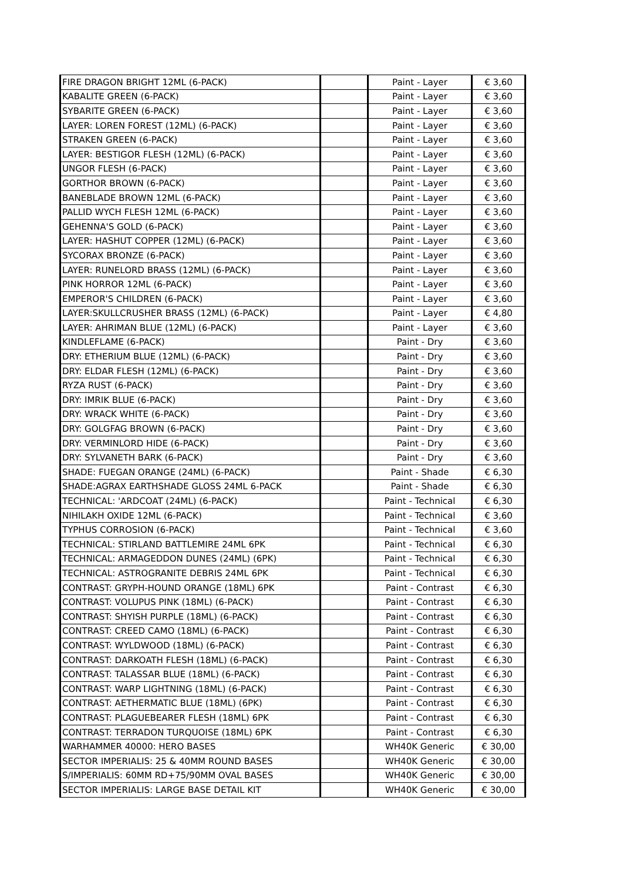| FIRE DRAGON BRIGHT 12ML (6-PACK) | | Paint - Layer | € 3,60 |
| KABALITE GREEN (6-PACK) | | Paint - Layer | € 3,60 |
| SYBARITE GREEN (6-PACK) | | Paint - Layer | € 3,60 |
| LAYER: LOREN FOREST (12ML) (6-PACK) | | Paint - Layer | € 3,60 |
| STRAKEN GREEN (6-PACK) | | Paint - Layer | € 3,60 |
| LAYER: BESTIGOR FLESH (12ML) (6-PACK) | | Paint - Layer | € 3,60 |
| UNGOR FLESH (6-PACK) | | Paint - Layer | € 3,60 |
| GORTHOR BROWN (6-PACK) | | Paint - Layer | € 3,60 |
| BANEBLADE BROWN 12ML (6-PACK) | | Paint - Layer | € 3,60 |
| PALLID WYCH FLESH 12ML (6-PACK) | | Paint - Layer | € 3,60 |
| GEHENNA'S GOLD (6-PACK) | | Paint - Layer | € 3,60 |
| LAYER: HASHUT COPPER (12ML) (6-PACK) | | Paint - Layer | € 3,60 |
| SYCORAX BRONZE (6-PACK) | | Paint - Layer | € 3,60 |
| LAYER: RUNELORD BRASS (12ML) (6-PACK) | | Paint - Layer | € 3,60 |
| PINK HORROR 12ML (6-PACK) | | Paint - Layer | € 3,60 |
| EMPEROR'S CHILDREN (6-PACK) | | Paint - Layer | € 3,60 |
| LAYER:SKULLCRUSHER BRASS (12ML) (6-PACK) | | Paint - Layer | € 4,80 |
| LAYER: AHRIMAN BLUE (12ML) (6-PACK) | | Paint - Layer | € 3,60 |
| KINDLEFLAME (6-PACK) | | Paint - Dry | € 3,60 |
| DRY: ETHERIUM BLUE (12ML) (6-PACK) | | Paint - Dry | € 3,60 |
| DRY: ELDAR FLESH (12ML) (6-PACK) | | Paint - Dry | € 3,60 |
| RYZA RUST (6-PACK) | | Paint - Dry | € 3,60 |
| DRY: IMRIK BLUE (6-PACK) | | Paint - Dry | € 3,60 |
| DRY: WRACK WHITE (6-PACK) | | Paint - Dry | € 3,60 |
| DRY: GOLGFAG BROWN (6-PACK) | | Paint - Dry | € 3,60 |
| DRY: VERMINLORD HIDE (6-PACK) | | Paint - Dry | € 3,60 |
| DRY: SYLVANETH BARK (6-PACK) | | Paint - Dry | € 3,60 |
| SHADE: FUEGAN ORANGE (24ML) (6-PACK) | | Paint - Shade | € 6,30 |
| SHADE:AGRAX EARTHSHADE GLOSS 24ML 6-PACK | | Paint - Shade | € 6,30 |
| TECHNICAL: 'ARDCOAT (24ML) (6-PACK) | | Paint - Technical | € 6,30 |
| NIHILAKH OXIDE 12ML (6-PACK) | | Paint - Technical | € 3,60 |
| TYPHUS CORROSION (6-PACK) | | Paint - Technical | € 3,60 |
| TECHNICAL: STIRLAND BATTLEMIRE 24ML 6PK | | Paint - Technical | € 6,30 |
| TECHNICAL: ARMAGEDDON DUNES (24ML) (6PK) | | Paint - Technical | € 6,30 |
| TECHNICAL: ASTROGRANITE DEBRIS 24ML 6PK | | Paint - Technical | € 6,30 |
| CONTRAST: GRYPH-HOUND ORANGE (18ML) 6PK | | Paint - Contrast | € 6,30 |
| CONTRAST: VOLUPUS PINK (18ML) (6-PACK) | | Paint - Contrast | € 6,30 |
| CONTRAST: SHYISH PURPLE (18ML) (6-PACK) | | Paint - Contrast | € 6,30 |
| CONTRAST: CREED CAMO (18ML) (6-PACK) | | Paint - Contrast | € 6,30 |
| CONTRAST: WYLDWOOD (18ML) (6-PACK) | | Paint - Contrast | € 6,30 |
| CONTRAST: DARKOATH FLESH (18ML) (6-PACK) | | Paint - Contrast | € 6,30 |
| CONTRAST: TALASSAR BLUE (18ML) (6-PACK) | | Paint - Contrast | € 6,30 |
| CONTRAST: WARP LIGHTNING (18ML) (6-PACK) | | Paint - Contrast | € 6,30 |
| CONTRAST: AETHERMATIC BLUE (18ML) (6PK) | | Paint - Contrast | € 6,30 |
| CONTRAST: PLAGUEBEARER FLESH (18ML) 6PK | | Paint - Contrast | € 6,30 |
| CONTRAST: TERRADON TURQUOISE (18ML) 6PK | | Paint - Contrast | € 6,30 |
| WARHAMMER 40000: HERO BASES | | WH40K Generic | € 30,00 |
| SECTOR IMPERIALIS: 25 & 40MM ROUND BASES | | WH40K Generic | € 30,00 |
| S/IMPERIALIS: 60MM RD+75/90MM OVAL BASES | | WH40K Generic | € 30,00 |
| SECTOR IMPERIALIS: LARGE BASE DETAIL KIT | | WH40K Generic | € 30,00 |